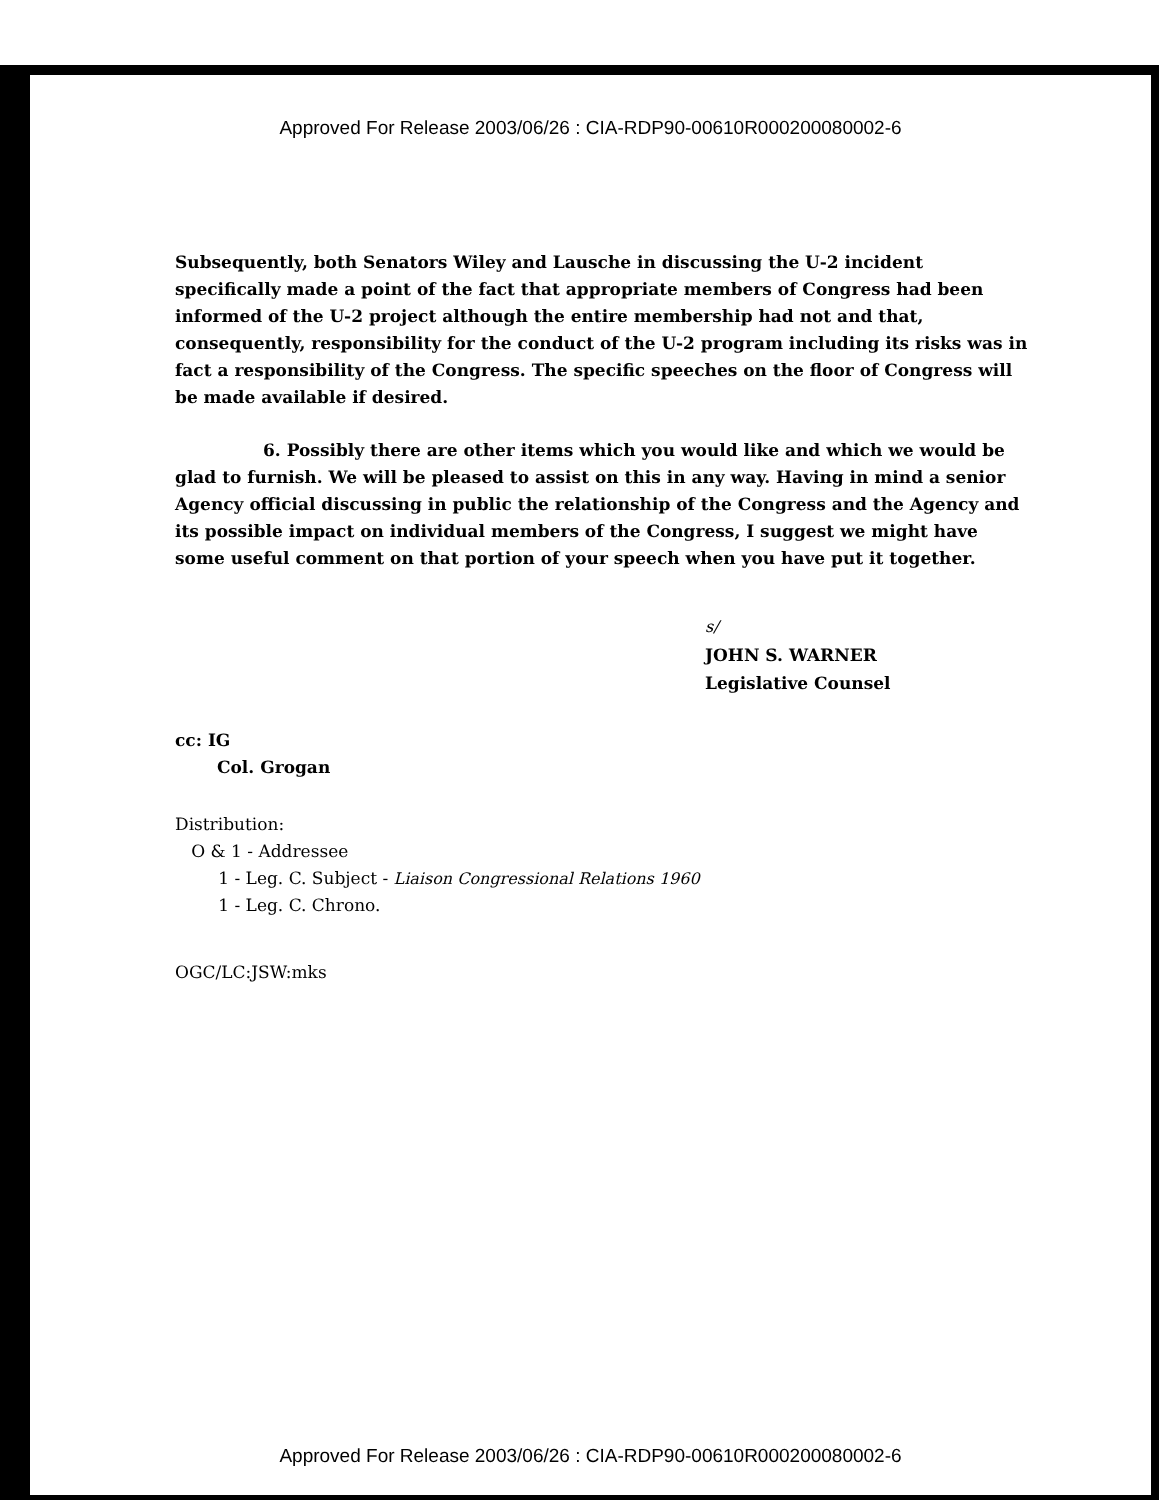Approved For Release 2003/06/26 : CIA-RDP90-00610R000200080002-6
Subsequently, both Senators Wiley and Lausche in discussing the U-2 incident specifically made a point of the fact that appropriate members of Congress had been informed of the U-2 project although the entire membership had not and that, consequently, responsibility for the conduct of the U-2 program including its risks was in fact a responsibility of the Congress. The specific speeches on the floor of Congress will be made available if desired.
6. Possibly there are other items which you would like and which we would be glad to furnish. We will be pleased to assist on this in any way. Having in mind a senior Agency official discussing in public the relationship of the Congress and the Agency and its possible impact on individual members of the Congress, I suggest we might have some useful comment on that portion of your speech when you have put it together.
s/
JOHN S. WARNER
Legislative Counsel
cc: IG
Col. Grogan
Distribution:
O & 1 - Addressee
1 - Leg. C. Subject - Liaison Congressional Relations 1960
1 - Leg. C. Chrono.
OGC/LC:JSW:mks
Approved For Release 2003/06/26 : CIA-RDP90-00610R000200080002-6